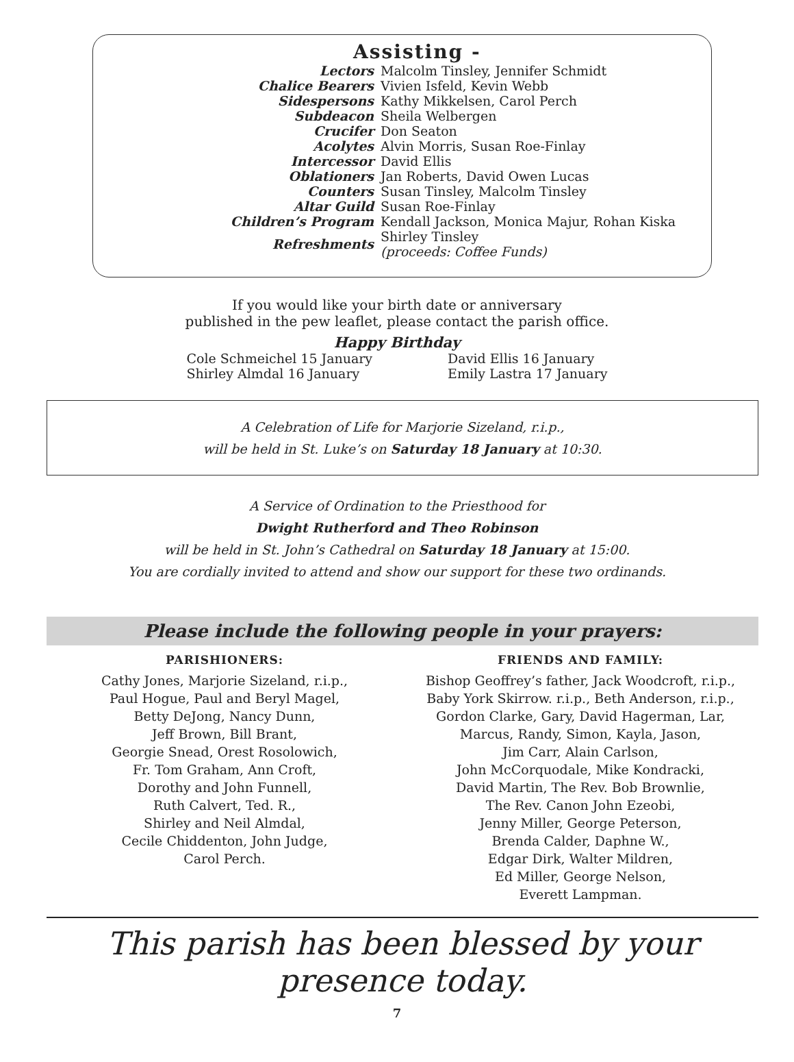Assisting -
| Lectors | Malcolm Tinsley, Jennifer Schmidt |
| Chalice Bearers | Vivien Isfeld, Kevin Webb |
| Sidespersons | Kathy Mikkelsen, Carol Perch |
| Subdeacon | Sheila Welbergen |
| Crucifer | Don Seaton |
| Acolytes | Alvin Morris, Susan Roe-Finlay |
| Intercessor | David Ellis |
| Oblationers | Jan Roberts, David Owen Lucas |
| Counters | Susan Tinsley, Malcolm Tinsley |
| Altar Guild | Susan Roe-Finlay |
| Children’s Program | Kendall Jackson, Monica Majur, Rohan Kiska |
| Refreshments | Shirley Tinsley (proceeds: Coffee Funds) |
If you would like your birth date or anniversary
published in the pew leaflet, please contact the parish office.
Happy Birthday
Cole Schmeichel 15 January
Shirley Almdal 16 January
David Ellis 16 January
Emily Lastra 17 January
A Celebration of Life for Marjorie Sizeland, r.i.p.,
will be held in St. Luke’s on Saturday 18 January at 10:30.
A Service of Ordination to the Priesthood for
Dwight Rutherford and Theo Robinson
will be held in St. John’s Cathedral on Saturday 18 January at 15:00.
You are cordially invited to attend and show our support for these two ordinands.
Please include the following people in your prayers:
PARISHIONERS:
Cathy Jones, Marjorie Sizeland, r.i.p.,
Paul Hogue, Paul and Beryl Magel,
Betty DeJong, Nancy Dunn,
Jeff Brown, Bill Brant,
Georgie Snead, Orest Rosolowich,
Fr. Tom Graham, Ann Croft,
Dorothy and John Funnell,
Ruth Calvert, Ted. R.,
Shirley and Neil Almdal,
Cecile Chiddenton, John Judge,
Carol Perch.
FRIENDS AND FAMILY:
Bishop Geoffrey’s father, Jack Woodcroft, r.i.p.,
Baby York Skirrow. r.i.p., Beth Anderson, r.i.p.,
Gordon Clarke, Gary, David Hagerman, Lar,
Marcus, Randy, Simon, Kayla, Jason,
Jim Carr, Alain Carlson,
John McCorquodale, Mike Kondracki,
David Martin, The Rev. Bob Brownlie,
The Rev. Canon John Ezeobi,
Jenny Miller, George Peterson,
Brenda Calder, Daphne W.,
Edgar Dirk, Walter Mildren,
Ed Miller, George Nelson,
Everett Lampman.
This parish has been blessed by your presence today.
7